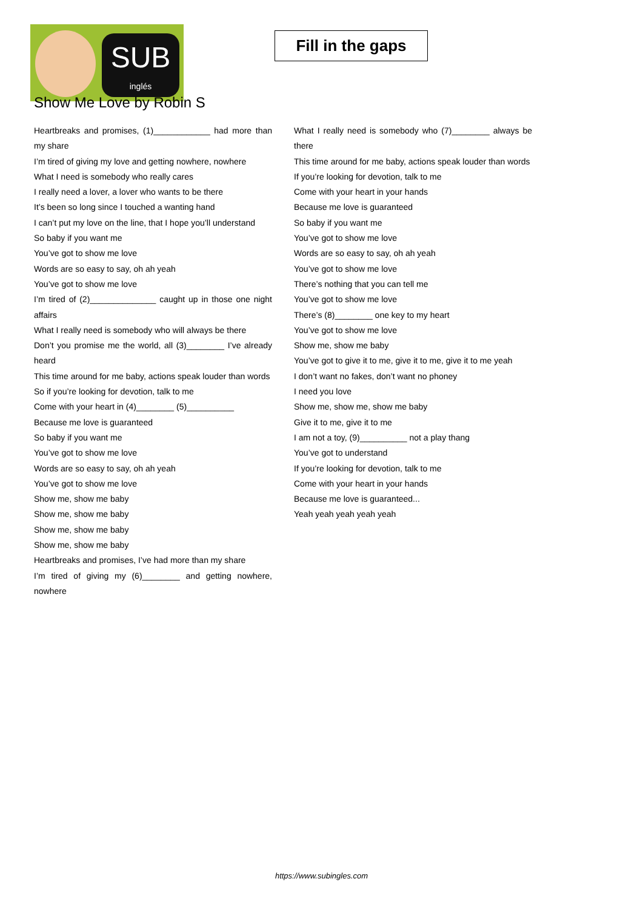SUB
inglés
Fill in the gaps
Show Me Love by Robin S
Heartbreaks and promises, (1)____________ had more than my share
I’m tired of giving my love and getting nowhere, nowhere
What I need is somebody who really cares
I really need a lover, a lover who wants to be there
It’s been so long since I touched a wanting hand
I can’t put my love on the line, that I hope you’ll understand
So baby if you want me
You’ve got to show me love
Words are so easy to say, oh ah yeah
You’ve got to show me love
I’m tired of (2)______________ caught up in those one night affairs
What I really need is somebody who will always be there
Don’t you promise me the world, all (3)________ I’ve already heard
This time around for me baby, actions speak louder than words
So if you’re looking for devotion, talk to me
Come with your heart in (4)________ (5)__________
Because me love is guaranteed
So baby if you want me
You’ve got to show me love
Words are so easy to say, oh ah yeah
You’ve got to show me love
Show me, show me baby
Show me, show me baby
Show me, show me baby
Show me, show me baby
Heartbreaks and promises, I’ve had more than my share
I’m tired of giving my (6)________ and getting nowhere, nowhere
What I really need is somebody who (7)________ always be there
This time around for me baby, actions speak louder than words
If you’re looking for devotion, talk to me
Come with your heart in your hands
Because me love is guaranteed
So baby if you want me
You’ve got to show me love
Words are so easy to say, oh ah yeah
You’ve got to show me love
There’s nothing that you can tell me
You’ve got to show me love
There’s (8)________ one key to my heart
You’ve got to show me love
Show me, show me baby
You’ve got to give it to me, give it to me, give it to me yeah
I don’t want no fakes, don’t want no phoney
I need you love
Show me, show me, show me baby
Give it to me, give it to me
I am not a toy, (9)__________ not a play thang
You’ve got to understand
If you’re looking for devotion, talk to me
Come with your heart in your hands
Because me love is guaranteed...
Yeah yeah yeah yeah yeah
https://www.subingles.com